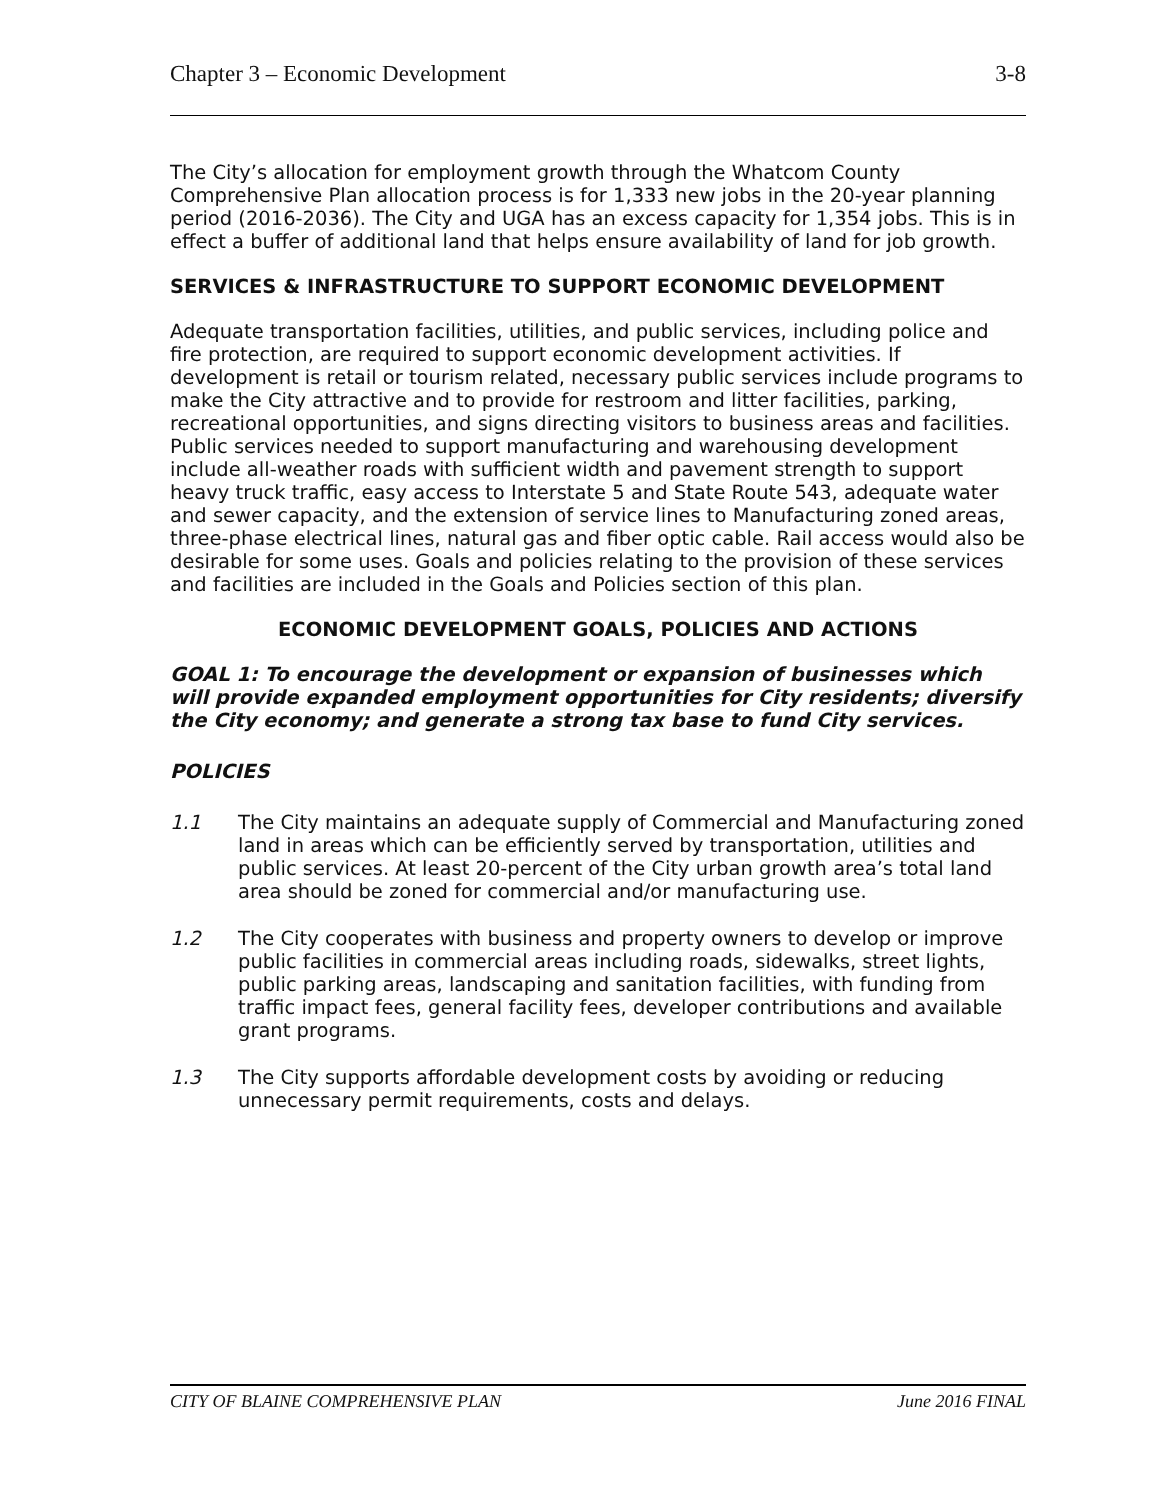Chapter 3 – Economic Development 3-8
The City’s allocation for employment growth through the Whatcom County Comprehensive Plan allocation process is for 1,333 new jobs in the 20-year planning period (2016-2036). The City and UGA has an excess capacity for 1,354 jobs. This is in effect a buffer of additional land that helps ensure availability of land for job growth.
SERVICES & INFRASTRUCTURE TO SUPPORT ECONOMIC DEVELOPMENT
Adequate transportation facilities, utilities, and public services, including police and fire protection, are required to support economic development activities. If development is retail or tourism related, necessary public services include programs to make the City attractive and to provide for restroom and litter facilities, parking, recreational opportunities, and signs directing visitors to business areas and facilities. Public services needed to support manufacturing and warehousing development include all-weather roads with sufficient width and pavement strength to support heavy truck traffic, easy access to Interstate 5 and State Route 543, adequate water and sewer capacity, and the extension of service lines to Manufacturing zoned areas, three-phase electrical lines, natural gas and fiber optic cable. Rail access would also be desirable for some uses. Goals and policies relating to the provision of these services and facilities are included in the Goals and Policies section of this plan.
ECONOMIC DEVELOPMENT GOALS, POLICIES AND ACTIONS
GOAL 1: To encourage the development or expansion of businesses which will provide expanded employment opportunities for City residents; diversify the City economy; and generate a strong tax base to fund City services.
POLICIES
1.1 The City maintains an adequate supply of Commercial and Manufacturing zoned land in areas which can be efficiently served by transportation, utilities and public services. At least 20-percent of the City urban growth area’s total land area should be zoned for commercial and/or manufacturing use.
1.2 The City cooperates with business and property owners to develop or improve public facilities in commercial areas including roads, sidewalks, street lights, public parking areas, landscaping and sanitation facilities, with funding from traffic impact fees, general facility fees, developer contributions and available grant programs.
1.3 The City supports affordable development costs by avoiding or reducing unnecessary permit requirements, costs and delays.
CITY OF BLAINE COMPREHENSIVE PLAN June 2016 FINAL